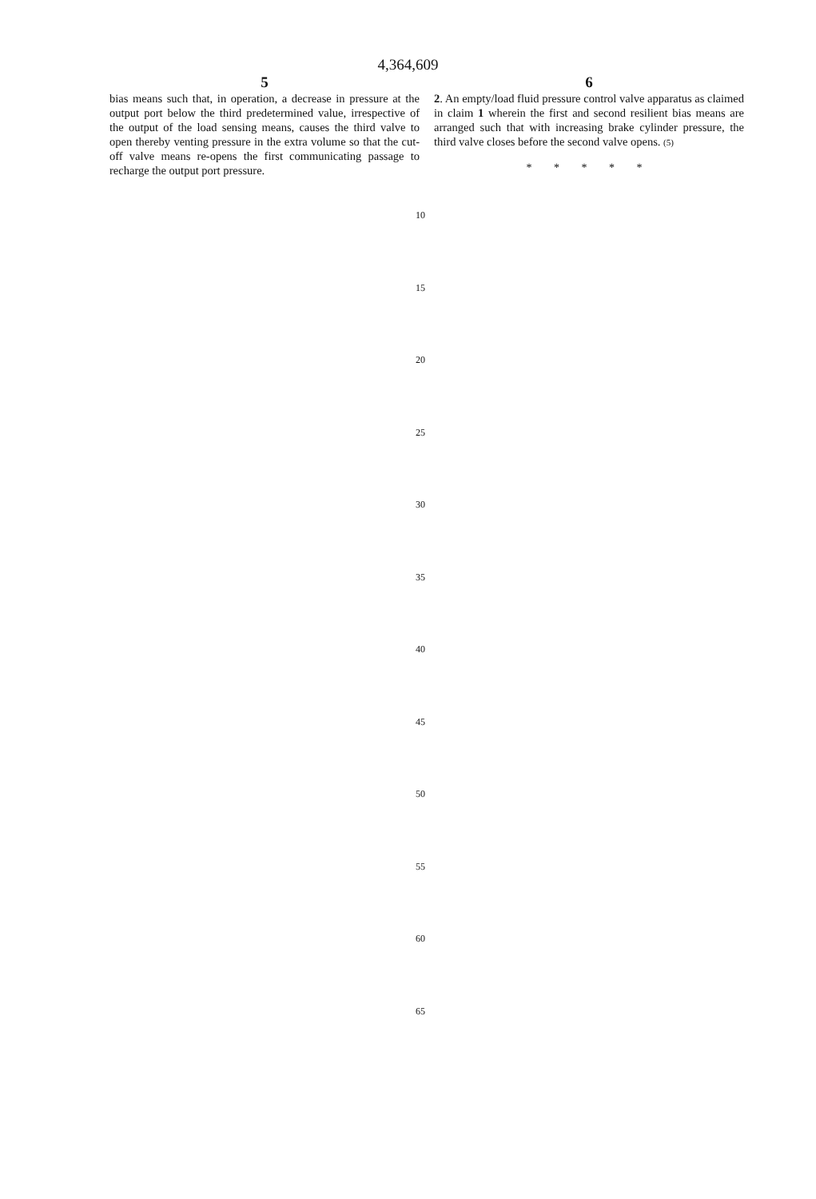4,364,609
5
bias means such that, in operation, a decrease in pressure at the output port below the third predetermined value, irrespective of the output of the load sensing means, causes the third valve to open thereby venting pressure in the extra volume so that the cut-off valve means re-opens the first communicating passage to recharge the output port pressure.
6
2. An empty/load fluid pressure control valve apparatus as claimed in claim 1 wherein the first and second resilient bias means are arranged such that with increasing brake cylinder pressure, the third valve closes before the second valve opens. (5)
* * * * *
10
15
20
25
30
35
40
45
50
55
60
65